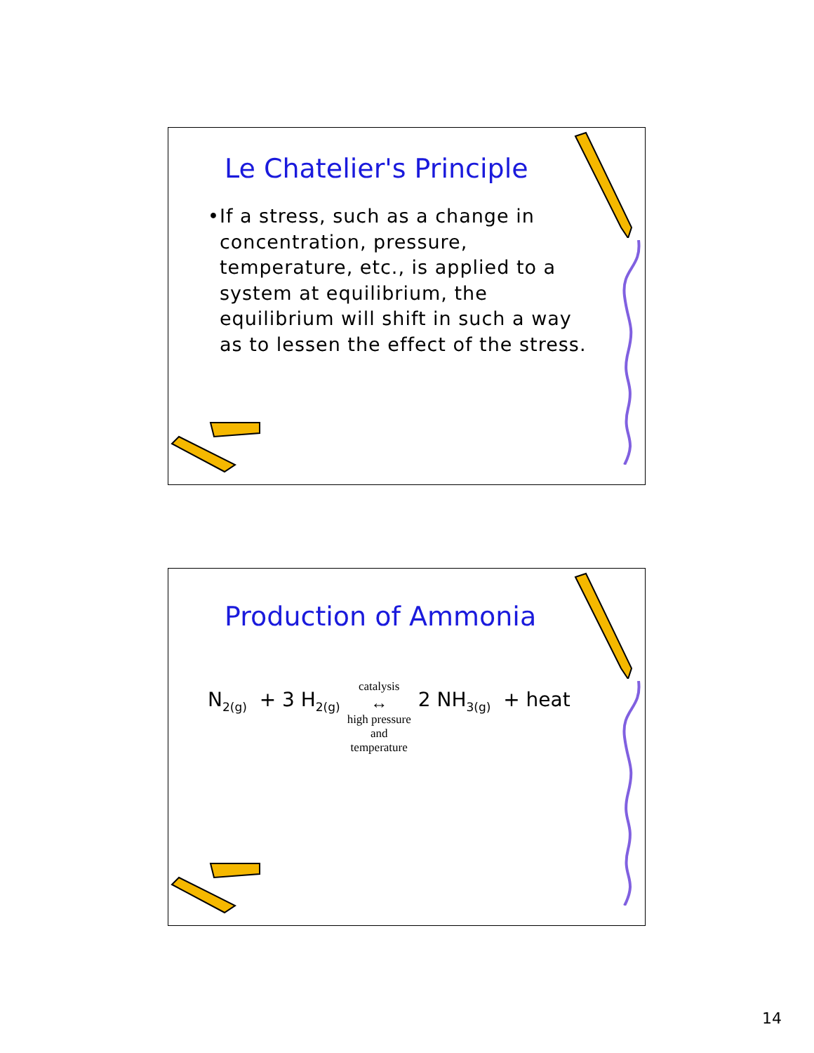Le Chatelier's Principle
• If a stress, such as a change in concentration, pressure, temperature, etc., is applied to a system at equilibrium, the equilibrium will shift in such a way as to lessen the effect of the stress.
Production of Ammonia
N<sub>2(g)</sub> + 3 H<sub>2(g)</sub>
catalysis
↔
high pressure
and
temperature
2 NH<sub>3(g)</sub> + heat
14